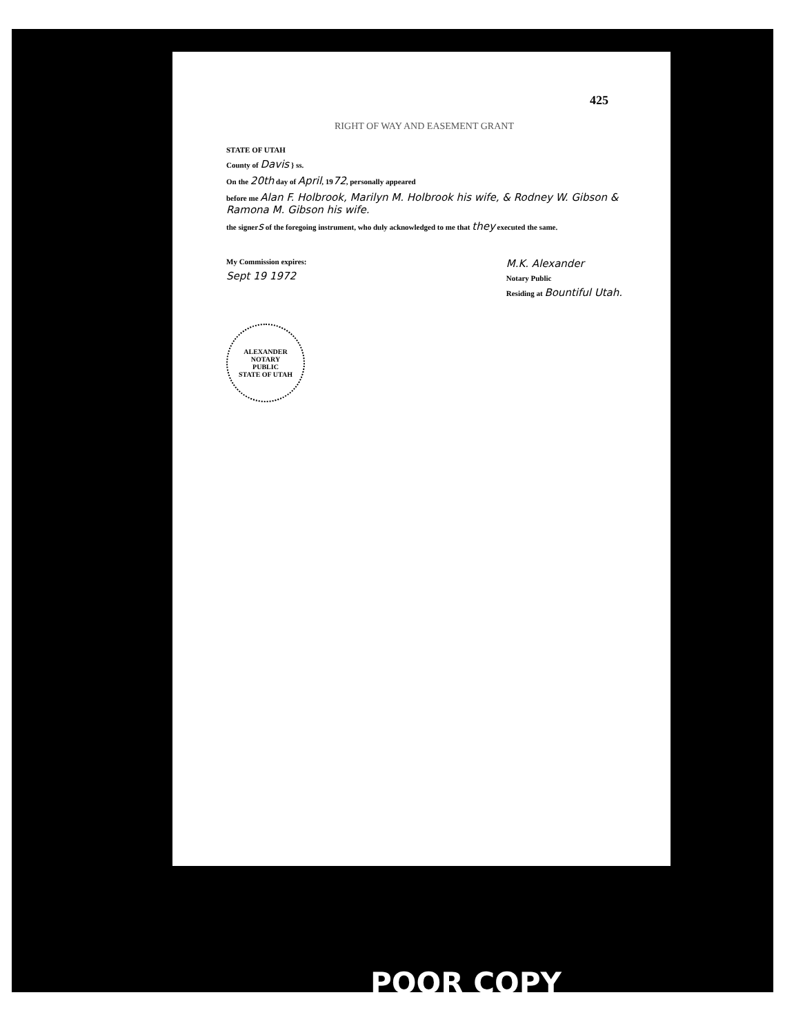RIGHT OF WAY AND EASEMENT GRANT
425
STATE OF UTAH
County of Davis } ss.
On the 20th day of April, 1972, personally appeared
before me Alan F. Holbrook, Marilyn M. Holbrook his wife, & Rodney W. Gibson & Ramona M. Gibson his wife.
the signers of the foregoing instrument, who duly acknowledged to me that they executed the same.
My Commission expires:
Sept 19 1972
M.K. Alexander
Notary Public
Residing at Bountiful Utah.
ALEXANDER
NOTARY
PUBLIC
STATE OF UTAH
POOR COPY